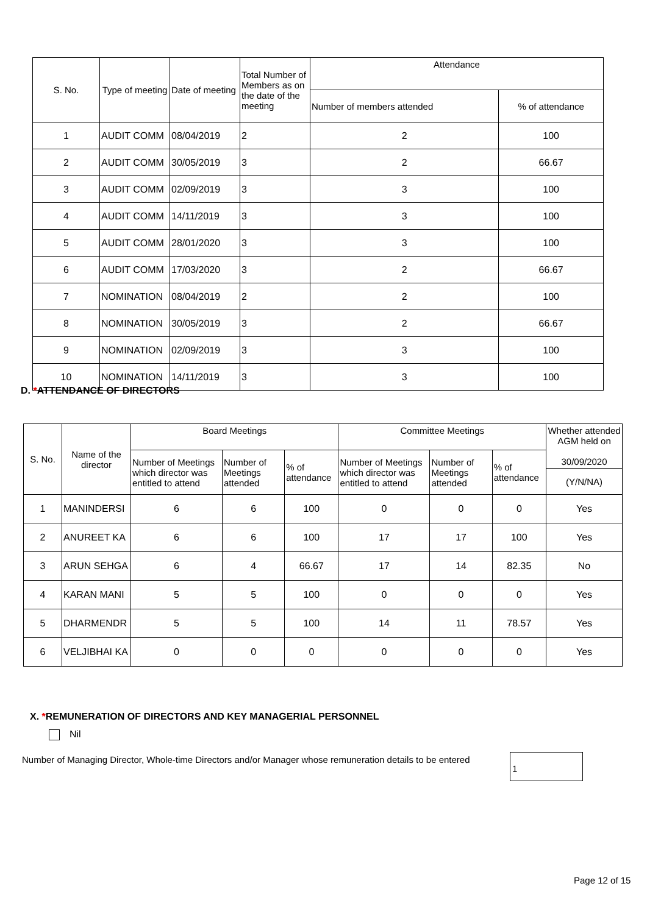| S. No. | Type of meeting | Date of meeting | Total Number of Members as on the date of the meeting | Attendance | |
| --- | --- | --- | --- | --- | --- |
| | | | | Number of members attended | % of attendance |
| 1 | AUDIT COMM | 08/04/2019 | 2 | 2 | 100 |
| 2 | AUDIT COMM | 30/05/2019 | 3 | 2 | 66.67 |
| 3 | AUDIT COMM | 02/09/2019 | 3 | 3 | 100 |
| 4 | AUDIT COMM | 14/11/2019 | 3 | 3 | 100 |
| 5 | AUDIT COMM | 28/01/2020 | 3 | 3 | 100 |
| 6 | AUDIT COMM | 17/03/2020 | 3 | 2 | 66.67 |
| 7 | NOMINATION | 08/04/2019 | 2 | 2 | 100 |
| 8 | NOMINATION | 30/05/2019 | 3 | 2 | 66.67 |
| 9 | NOMINATION | 02/09/2019 | 3 | 3 | 100 |
| 10 | NOMINATION | 14/11/2019 | 3 | 3 | 100 |
D. *ATTENDANCE OF DIRECTORS
| S. No. | Name of the director | Board Meetings | | | Committee Meetings | | | Whether attended AGM held on 30/09/2020 |
| --- | --- | --- | --- | --- | --- | --- | --- | --- |
| | | Number of Meetings which director was entitled to attend | Number of Meetings attended | % of attendance | Number of Meetings which director was entitled to attend | Number of Meetings attended | % of attendance | |
| | | | | | | | | (Y/N/NA) |
| 1 | MANINDERSI | 6 | 6 | 100 | 0 | 0 | 0 | Yes |
| 2 | ANUREET KA | 6 | 6 | 100 | 17 | 17 | 100 | Yes |
| 3 | ARUN SEHGA | 6 | 4 | 66.67 | 17 | 14 | 82.35 | No |
| 4 | KARAN MANI | 5 | 5 | 100 | 0 | 0 | 0 | Yes |
| 5 | DHARMENDR | 5 | 5 | 100 | 14 | 11 | 78.57 | Yes |
| 6 | VELJIBHAI KA | 0 | 0 | 0 | 0 | 0 | 0 | Yes |
X. *REMUNERATION OF DIRECTORS AND KEY MANAGERIAL PERSONNEL
Nil
Number of Managing Director, Whole-time Directors and/or Manager whose remuneration details to be entered
1
Page 12 of 15